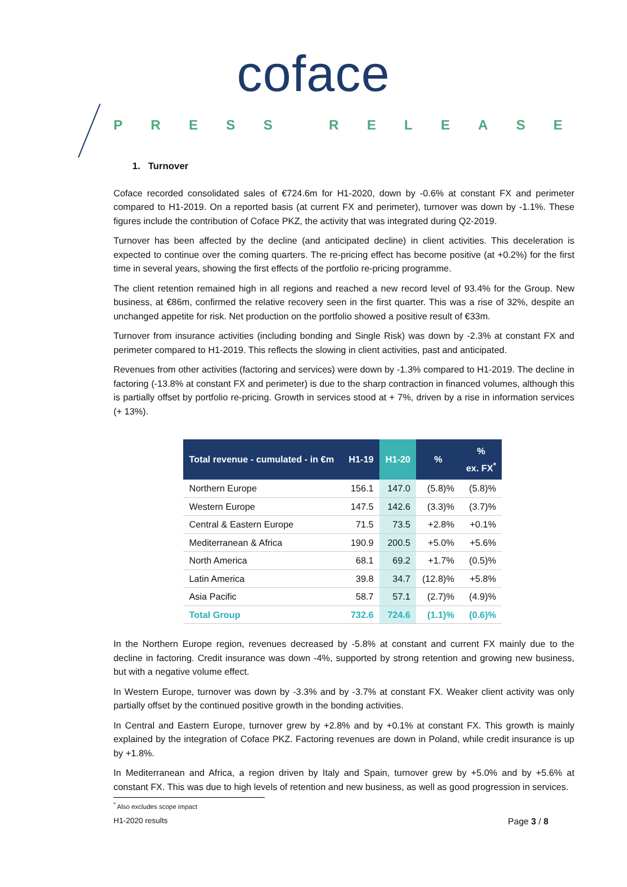coface
PRESS RELEASE
1. Turnover
Coface recorded consolidated sales of €724.6m for H1-2020, down by -0.6% at constant FX and perimeter compared to H1-2019. On a reported basis (at current FX and perimeter), turnover was down by -1.1%. These figures include the contribution of Coface PKZ, the activity that was integrated during Q2-2019.
Turnover has been affected by the decline (and anticipated decline) in client activities. This deceleration is expected to continue over the coming quarters. The re-pricing effect has become positive (at +0.2%) for the first time in several years, showing the first effects of the portfolio re-pricing programme.
The client retention remained high in all regions and reached a new record level of 93.4% for the Group. New business, at €86m, confirmed the relative recovery seen in the first quarter. This was a rise of 32%, despite an unchanged appetite for risk. Net production on the portfolio showed a positive result of €33m.
Turnover from insurance activities (including bonding and Single Risk) was down by -2.3% at constant FX and perimeter compared to H1-2019. This reflects the slowing in client activities, past and anticipated.
Revenues from other activities (factoring and services) were down by -1.3% compared to H1-2019. The decline in factoring (-13.8% at constant FX and perimeter) is due to the sharp contraction in financed volumes, although this is partially offset by portfolio re-pricing. Growth in services stood at + 7%, driven by a rise in information services (+ 13%).
| Total revenue - cumulated - in €m | H1-19 | H1-20 | % | % ex. FX<sup>*</sup> |
| --- | --- | --- | --- | --- |
| Northern Europe | 156.1 | 147.0 | (5.8)% | (5.8)% |
| Western Europe | 147.5 | 142.6 | (3.3)% | (3.7)% |
| Central & Eastern Europe | 71.5 | 73.5 | +2.8% | +0.1% |
| Mediterranean & Africa | 190.9 | 200.5 | +5.0% | +5.6% |
| North America | 68.1 | 69.2 | +1.7% | (0.5)% |
| Latin America | 39.8 | 34.7 | (12.8)% | +5.8% |
| Asia Pacific | 58.7 | 57.1 | (2.7)% | (4.9)% |
| Total Group | 732.6 | 724.6 | (1.1)% | (0.6)% |
In the Northern Europe region, revenues decreased by -5.8% at constant and current FX mainly due to the decline in factoring. Credit insurance was down -4%, supported by strong retention and growing new business, but with a negative volume effect.
In Western Europe, turnover was down by -3.3% and by -3.7% at constant FX. Weaker client activity was only partially offset by the continued positive growth in the bonding activities.
In Central and Eastern Europe, turnover grew by +2.8% and by +0.1% at constant FX. This growth is mainly explained by the integration of Coface PKZ. Factoring revenues are down in Poland, while credit insurance is up by +1.8%.
In Mediterranean and Africa, a region driven by Italy and Spain, turnover grew by +5.0% and by +5.6% at constant FX. This was due to high levels of retention and new business, as well as good progression in services.
<sup>*</sup> Also excludes scope impact
H1-2020 results Page 3 / 8